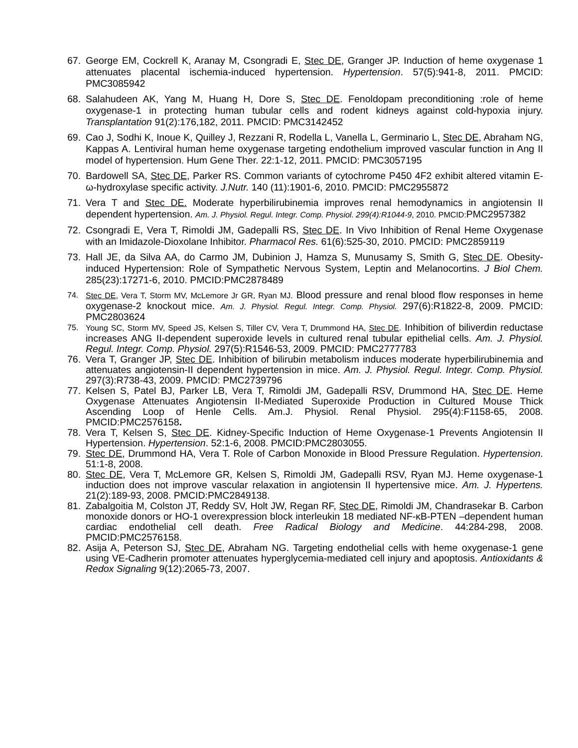67. George EM, Cockrell K, Aranay M, Csongradi E, Stec DE, Granger JP. Induction of heme oxygenase 1 attenuates placental ischemia-induced hypertension. Hypertension. 57(5):941-8, 2011. PMCID: PMC3085942
68. Salahudeen AK, Yang M, Huang H, Dore S, Stec DE. Fenoldopam preconditioning :role of heme oxygenase-1 in protecting human tubular cells and rodent kidneys against cold-hypoxia injury. Transplantation 91(2):176,182, 2011. PMCID: PMC3142452
69. Cao J, Sodhi K, Inoue K, Quilley J, Rezzani R, Rodella L, Vanella L, Germinario L, Stec DE, Abraham NG, Kappas A. Lentiviral human heme oxygenase targeting endothelium improved vascular function in Ang II model of hypertension. Hum Gene Ther. 22:1-12, 2011. PMCID: PMC3057195
70. Bardowell SA, Stec DE, Parker RS. Common variants of cytochrome P450 4F2 exhibit altered vitamin E-ω-hydroxylase specific activity. J.Nutr. 140 (11):1901-6, 2010. PMCID: PMC2955872
71. Vera T and Stec DE. Moderate hyperbilirubinemia improves renal hemodynamics in angiotensin II dependent hypertension. Am. J. Physiol. Regul. Integr. Comp. Physiol. 299(4):R1044-9, 2010. PMCID: PMC2957382
72. Csongradi E, Vera T, Rimoldi JM, Gadepalli RS, Stec DE. In Vivo Inhibition of Renal Heme Oxygenase with an Imidazole-Dioxolane Inhibitor. Pharmacol Res. 61(6):525-30, 2010. PMCID: PMC2859119
73. Hall JE, da Silva AA, do Carmo JM, Dubinion J, Hamza S, Munusamy S, Smith G, Stec DE. Obesity-induced Hypertension: Role of Sympathetic Nervous System, Leptin and Melanocortins. J Biol Chem. 285(23):17271-6, 2010. PMCID:PMC2878489
74. Stec DE, Vera T, Storm MV, McLemore Jr GR, Ryan MJ. Blood pressure and renal blood flow responses in heme oxygenase-2 knockout mice. Am. J. Physiol. Regul. Integr. Comp. Physiol. 297(6):R1822-8, 2009. PMCID: PMC2803624
75. Young SC, Storm MV, Speed JS, Kelsen S, Tiller CV, Vera T, Drummond HA, Stec DE. Inhibition of biliverdin reductase increases ANG II-dependent superoxide levels in cultured renal tubular epithelial cells. Am. J. Physiol. Regul. Integr. Comp. Physiol. 297(5):R1546-53, 2009. PMCID: PMC2777783
76. Vera T, Granger JP, Stec DE. Inhibition of bilirubin metabolism induces moderate hyperbilirubinemia and attenuates angiotensin-II dependent hypertension in mice. Am. J. Physiol. Regul. Integr. Comp. Physiol. 297(3):R738-43, 2009. PMCID: PMC2739796
77. Kelsen S, Patel BJ, Parker LB, Vera T, Rimoldi JM, Gadepalli RSV, Drummond HA, Stec DE. Heme Oxygenase Attenuates Angiotensin II-Mediated Superoxide Production in Cultured Mouse Thick Ascending Loop of Henle Cells. Am.J. Physiol. Renal Physiol. 295(4):F1158-65, 2008. PMCID:PMC2576158.
78. Vera T, Kelsen S, Stec DE. Kidney-Specific Induction of Heme Oxygenase-1 Prevents Angiotensin II Hypertension. Hypertension. 52:1-6, 2008. PMCID:PMC2803055.
79. Stec DE, Drummond HA, Vera T. Role of Carbon Monoxide in Blood Pressure Regulation. Hypertension. 51:1-8, 2008.
80. Stec DE, Vera T, McLemore GR, Kelsen S, Rimoldi JM, Gadepalli RSV, Ryan MJ. Heme oxygenase-1 induction does not improve vascular relaxation in angiotensin II hypertensive mice. Am. J. Hypertens. 21(2):189-93, 2008. PMCID:PMC2849138.
81. Zabalgoitia M, Colston JT, Reddy SV, Holt JW, Regan RF, Stec DE, Rimoldi JM, Chandrasekar B. Carbon monoxide donors or HO-1 overexpression block interleukin 18 mediated NF-κB-PTEN –dependent human cardiac endothelial cell death. Free Radical Biology and Medicine. 44:284-298, 2008. PMCID:PMC2576158.
82. Asija A, Peterson SJ, Stec DE, Abraham NG. Targeting endothelial cells with heme oxygenase-1 gene using VE-Cadherin promoter attenuates hyperglycemia-mediated cell injury and apoptosis. Antioxidants & Redox Signaling 9(12):2065-73, 2007.